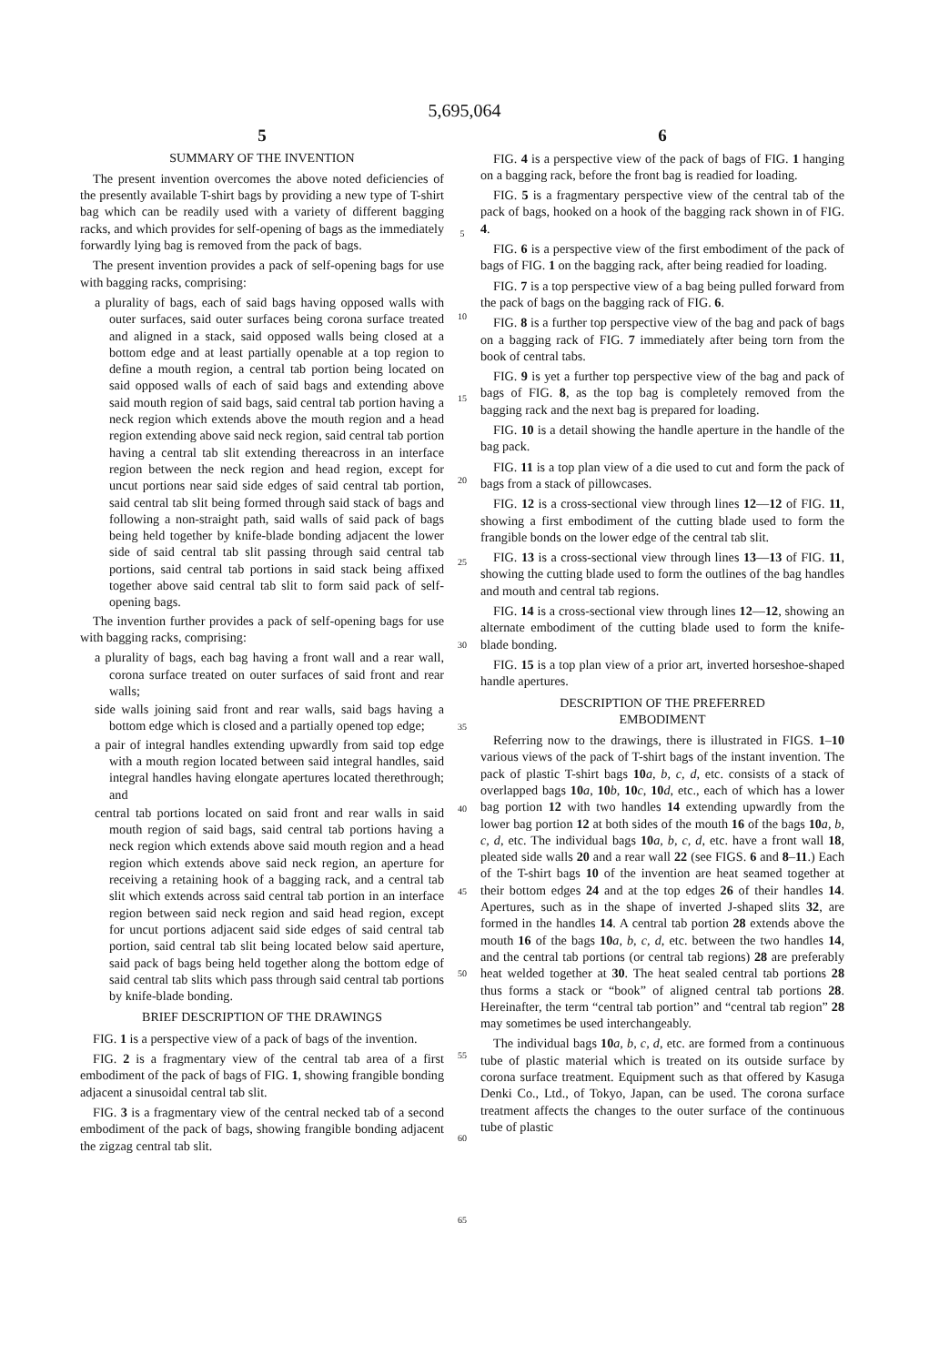5,695,064
5
SUMMARY OF THE INVENTION
The present invention overcomes the above noted deficiencies of the presently available T-shirt bags by providing a new type of T-shirt bag which can be readily used with a variety of different bagging racks, and which provides for self-opening of bags as the immediately forwardly lying bag is removed from the pack of bags.
The present invention provides a pack of self-opening bags for use with bagging racks, comprising:
a plurality of bags, each of said bags having opposed walls with outer surfaces, said outer surfaces being corona surface treated and aligned in a stack, said opposed walls being closed at a bottom edge and at least partially openable at a top region to define a mouth region, a central tab portion being located on said opposed walls of each of said bags and extending above said mouth region of said bags, said central tab portion having a neck region which extends above the mouth region and a head region extending above said neck region, said central tab portion having a central tab slit extending thereacross in an interface region between the neck region and head region, except for uncut portions near said side edges of said central tab portion, said central tab slit being formed through said stack of bags and following a non-straight path, said walls of said pack of bags being held together by knife-blade bonding adjacent the lower side of said central tab slit passing through said central tab portions, said central tab portions in said stack being affixed together above said central tab slit to form said pack of self-opening bags.
The invention further provides a pack of self-opening bags for use with bagging racks, comprising:
a plurality of bags, each bag having a front wall and a rear wall, corona surface treated on outer surfaces of said front and rear walls;
side walls joining said front and rear walls, said bags having a bottom edge which is closed and a partially opened top edge;
a pair of integral handles extending upwardly from said top edge with a mouth region located between said integral handles, said integral handles having elongate apertures located therethrough; and
central tab portions located on said front and rear walls in said mouth region of said bags, said central tab portions having a neck region which extends above said mouth region and a head region which extends above said neck region, an aperture for receiving a retaining hook of a bagging rack, and a central tab slit which extends across said central tab portion in an interface region between said neck region and said head region, except for uncut portions adjacent said side edges of said central tab portion, said central tab slit being located below said aperture, said pack of bags being held together along the bottom edge of said central tab slits which pass through said central tab portions by knife-blade bonding.
BRIEF DESCRIPTION OF THE DRAWINGS
FIG. 1 is a perspective view of a pack of bags of the invention.
FIG. 2 is a fragmentary view of the central tab area of a first embodiment of the pack of bags of FIG. 1, showing frangible bonding adjacent a sinusoidal central tab slit.
FIG. 3 is a fragmentary view of the central necked tab of a second embodiment of the pack of bags, showing frangible bonding adjacent the zigzag central tab slit.
5
10
15
20
25
30
35
40
45
50
55
60
65
6
FIG. 4 is a perspective view of the pack of bags of FIG. 1 hanging on a bagging rack, before the front bag is readied for loading.
FIG. 5 is a fragmentary perspective view of the central tab of the pack of bags, hooked on a hook of the bagging rack shown in of FIG. 4.
FIG. 6 is a perspective view of the first embodiment of the pack of bags of FIG. 1 on the bagging rack, after being readied for loading.
FIG. 7 is a top perspective view of a bag being pulled forward from the pack of bags on the bagging rack of FIG. 6.
FIG. 8 is a further top perspective view of the bag and pack of bags on a bagging rack of FIG. 7 immediately after being torn from the book of central tabs.
FIG. 9 is yet a further top perspective view of the bag and pack of bags of FIG. 8, as the top bag is completely removed from the bagging rack and the next bag is prepared for loading.
FIG. 10 is a detail showing the handle aperture in the handle of the bag pack.
FIG. 11 is a top plan view of a die used to cut and form the pack of bags from a stack of pillowcases.
FIG. 12 is a cross-sectional view through lines 12—12 of FIG. 11, showing a first embodiment of the cutting blade used to form the frangible bonds on the lower edge of the central tab slit.
FIG. 13 is a cross-sectional view through lines 13—13 of FIG. 11, showing the cutting blade used to form the outlines of the bag handles and mouth and central tab regions.
FIG. 14 is a cross-sectional view through lines 12—12, showing an alternate embodiment of the cutting blade used to form the knife-blade bonding.
FIG. 15 is a top plan view of a prior art, inverted horseshoe-shaped handle apertures.
DESCRIPTION OF THE PREFERRED
EMBODIMENT
Referring now to the drawings, there is illustrated in FIGS. 1–10 various views of the pack of T-shirt bags of the instant invention. The pack of plastic T-shirt bags 10 a, b, c, d, etc. consists of a stack of overlapped bags 10 a, 10 b, 10 c, 10 d, etc., each of which has a lower bag portion 12 with two handles 14 extending upwardly from the lower bag portion 12 at both sides of the mouth 16 of the bags 10 a, b, c, d, etc. The individual bags 10 a, b, c, d, etc. have a front wall 18, pleated side walls 20 and a rear wall 22 (see FIGS. 6 and 8–11.) Each of the T-shirt bags 10 of the invention are heat seamed together at their bottom edges 24 and at the top edges 26 of their handles 14. Apertures, such as in the shape of inverted J-shaped slits 32, are formed in the handles 14. A central tab portion 28 extends above the mouth 16 of the bags 10 a, b, c, d, etc. between the two handles 14, and the central tab portions (or central tab regions) 28 are preferably heat welded together at 30. The heat sealed central tab portions 28 thus forms a stack or “book” of aligned central tab portions 28. Hereinafter, the term “central tab portion” and “central tab region” 28 may sometimes be used interchangeably.
The individual bags 10 a, b, c, d, etc. are formed from a continuous tube of plastic material which is treated on its outside surface by corona surface treatment. Equipment such as that offered by Kasuga Denki Co., Ltd., of Tokyo, Japan, can be used. The corona surface treatment affects the changes to the outer surface of the continuous tube of plastic